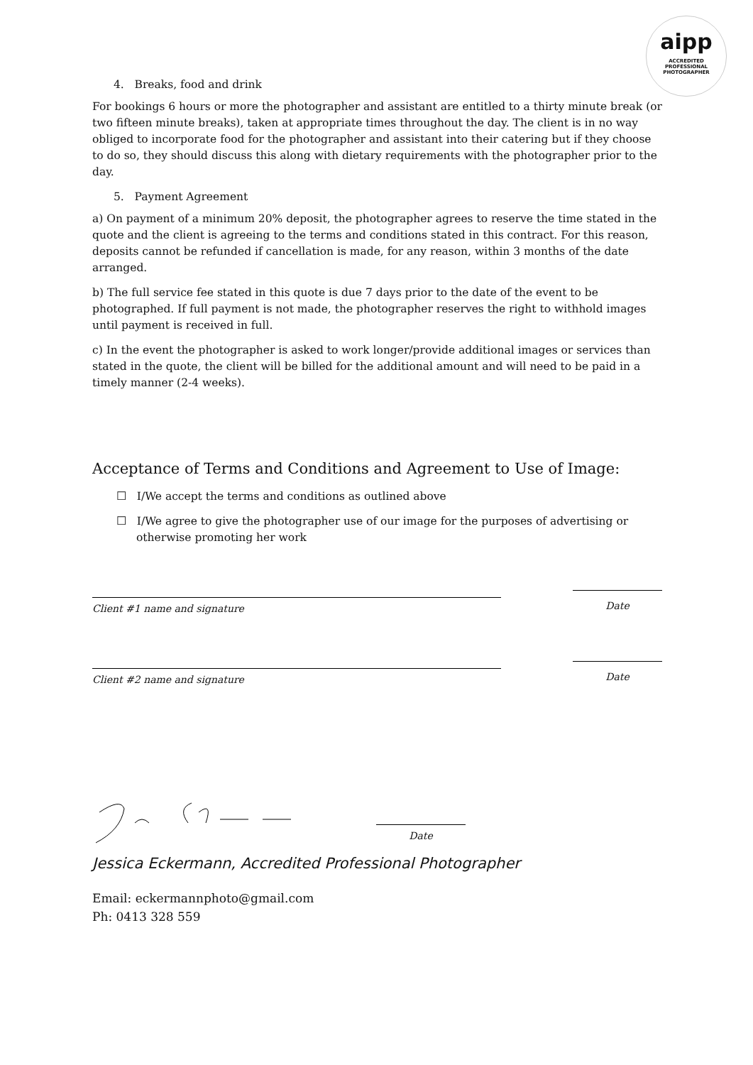aipp
ACCREDITED
PROFESSIONAL
PHOTOGRAPHER
4. Breaks, food and drink
For bookings 6 hours or more the photographer and assistant are entitled to a thirty minute break (or two fifteen minute breaks), taken at appropriate times throughout the day. The client is in no way obliged to incorporate food for the photographer and assistant into their catering but if they choose to do so, they should discuss this along with dietary requirements with the photographer prior to the day.
5. Payment Agreement
a) On payment of a minimum 20% deposit, the photographer agrees to reserve the time stated in the quote and the client is agreeing to the terms and conditions stated in this contract. For this reason, deposits cannot be refunded if cancellation is made, for any reason, within 3 months of the date arranged.
b) The full service fee stated in this quote is due 7 days prior to the date of the event to be photographed. If full payment is not made, the photographer reserves the right to withhold images until payment is received in full.
c) In the event the photographer is asked to work longer/provide additional images or services than stated in the quote, the client will be billed for the additional amount and will need to be paid in a timely manner (2-4 weeks).
Acceptance of Terms and Conditions and Agreement to Use of Image:
☐ I/We accept the terms and conditions as outlined above
☐ I/We agree to give the photographer use of our image for the purposes of advertising or otherwise promoting her work
Client #1 name and signature
Date
Client #2 name and signature
Date
Date
Jessica Eckermann, Accredited Professional Photographer
Email: eckermannphoto@gmail.com
Ph: 0413 328 559